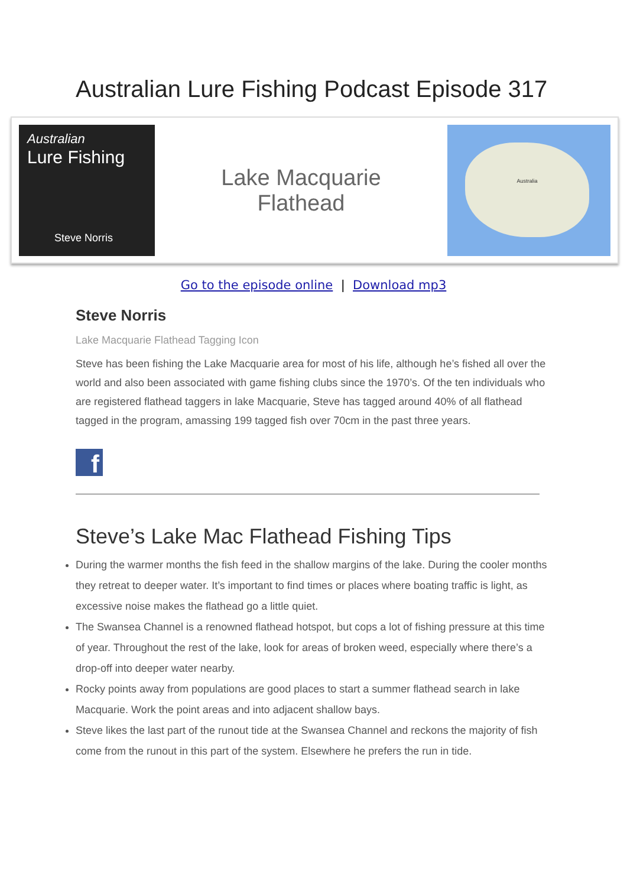Australian Lure Fishing Podcast Episode 317
Australian
Lure Fishing
Steve Norris
Lake Macquarie
Flathead
Australia
Go to the episode online | Download mp3
Steve Norris
Lake Macquarie Flathead Tagging Icon
Steve has been fishing the Lake Macquarie area for most of his life, although he’s fished all over the world and also been associated with game fishing clubs since the 1970’s. Of the ten individuals who are registered flathead taggers in lake Macquarie, Steve has tagged around 40% of all flathead tagged in the program, amassing 199 tagged fish over 70cm in the past three years.
f
Steve’s Lake Mac Flathead Fishing Tips
During the warmer months the fish feed in the shallow margins of the lake. During the cooler months they retreat to deeper water. It’s important to find times or places where boating traffic is light, as excessive noise makes the flathead go a little quiet.
The Swansea Channel is a renowned flathead hotspot, but cops a lot of fishing pressure at this time of year. Throughout the rest of the lake, look for areas of broken weed, especially where there’s a drop-off into deeper water nearby.
Rocky points away from populations are good places to start a summer flathead search in lake Macquarie. Work the point areas and into adjacent shallow bays.
Steve likes the last part of the runout tide at the Swansea Channel and reckons the majority of fish come from the runout in this part of the system. Elsewhere he prefers the run in tide.